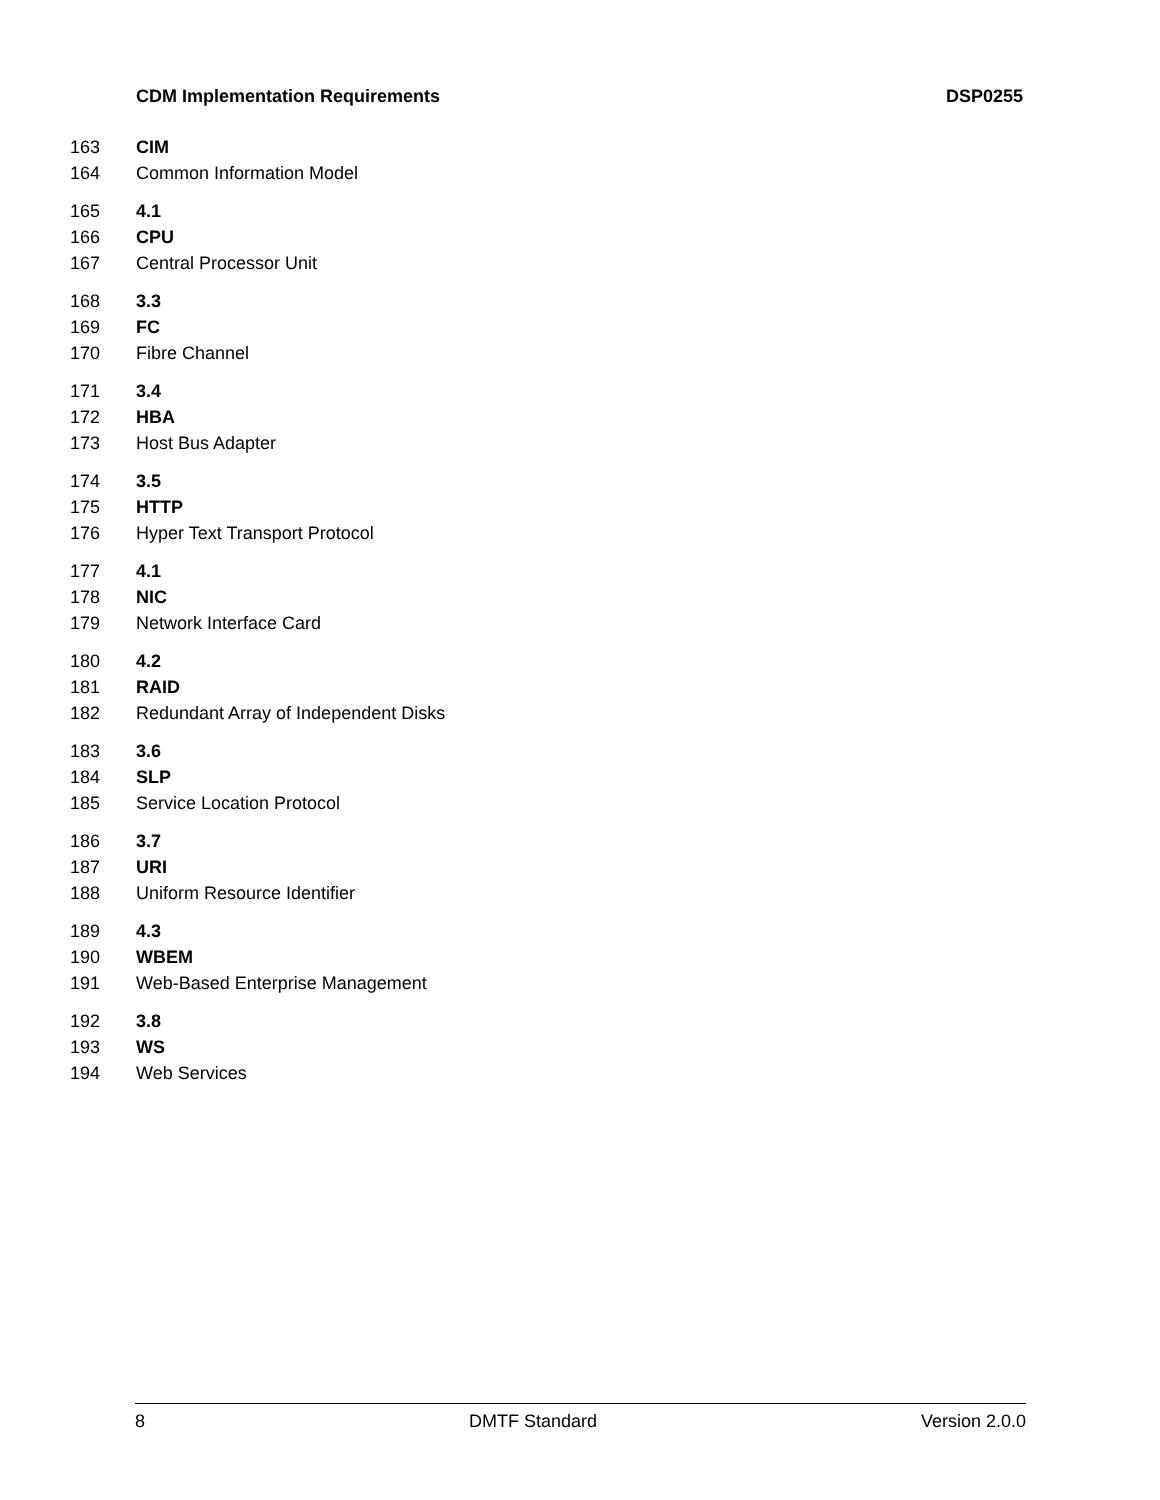CDM Implementation Requirements DSP0255
163 CIM
164 Common Information Model
165 4.1
166 CPU
167 Central Processor Unit
168 3.3
169 FC
170 Fibre Channel
171 3.4
172 HBA
173 Host Bus Adapter
174 3.5
175 HTTP
176 Hyper Text Transport Protocol
177 4.1
178 NIC
179 Network Interface Card
180 4.2
181 RAID
182 Redundant Array of Independent Disks
183 3.6
184 SLP
185 Service Location Protocol
186 3.7
187 URI
188 Uniform Resource Identifier
189 4.3
190 WBEM
191 Web-Based Enterprise Management
192 3.8
193 WS
194 Web Services
8 DMTF Standard Version 2.0.0